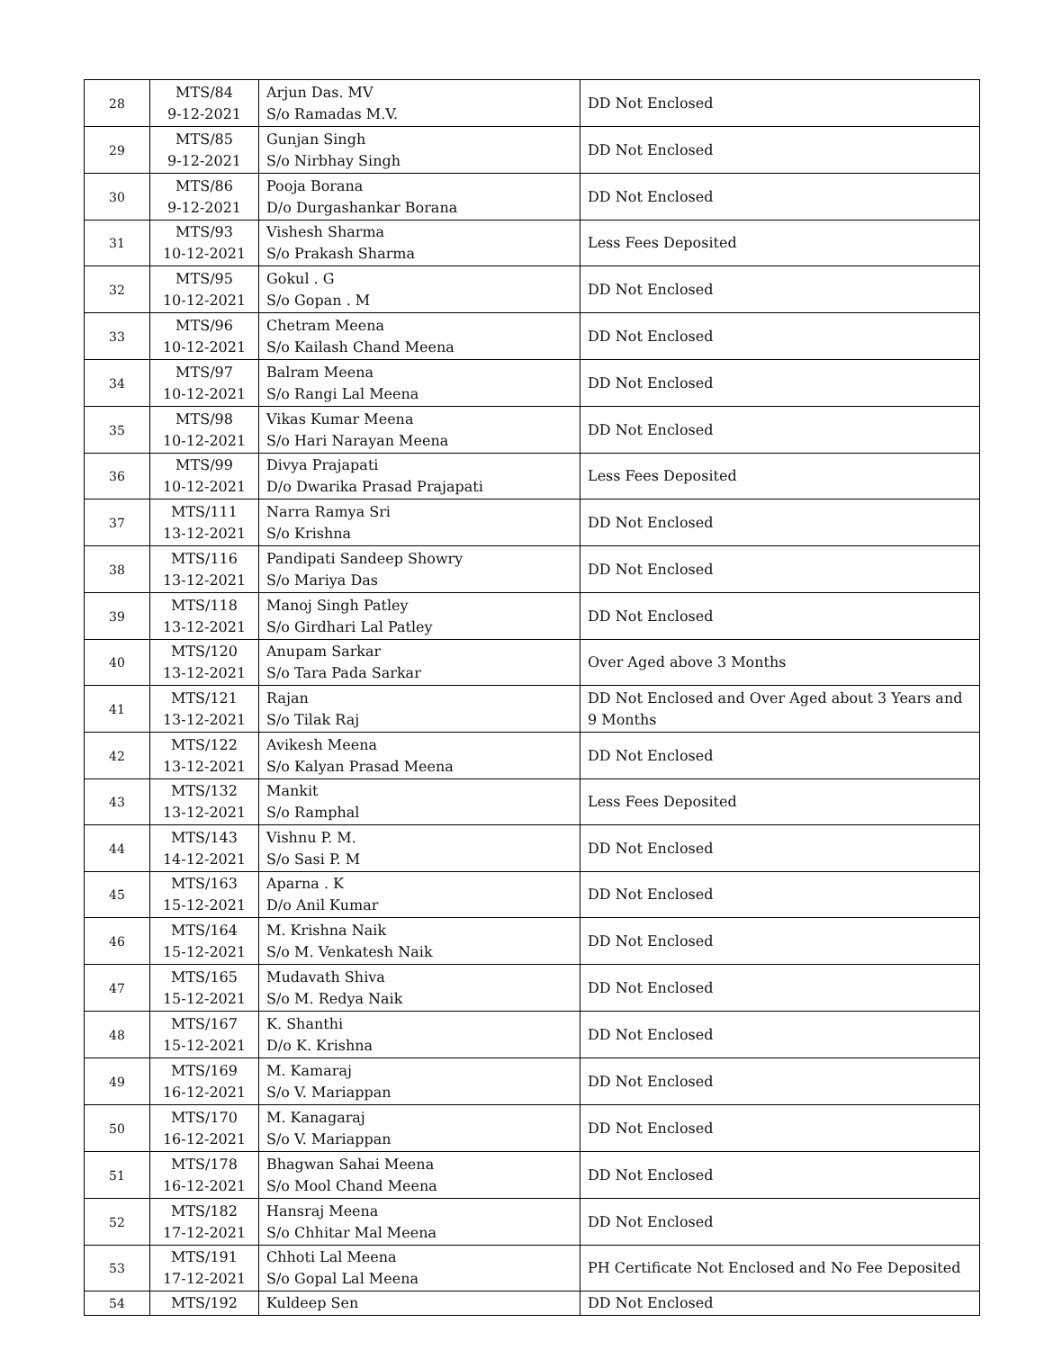| 28 | MTS/84 9-12-2021 | Arjun Das. MV S/o Ramadas M.V. | DD Not Enclosed |
| 29 | MTS/85 9-12-2021 | Gunjan Singh S/o Nirbhay Singh | DD Not Enclosed |
| 30 | MTS/86 9-12-2021 | Pooja Borana D/o Durgashankar Borana | DD Not Enclosed |
| 31 | MTS/93 10-12-2021 | Vishesh Sharma S/o Prakash Sharma | Less Fees Deposited |
| 32 | MTS/95 10-12-2021 | Gokul . G S/o Gopan . M | DD Not Enclosed |
| 33 | MTS/96 10-12-2021 | Chetram Meena S/o Kailash Chand Meena | DD Not Enclosed |
| 34 | MTS/97 10-12-2021 | Balram Meena S/o Rangi Lal Meena | DD Not Enclosed |
| 35 | MTS/98 10-12-2021 | Vikas Kumar Meena S/o Hari Narayan Meena | DD Not Enclosed |
| 36 | MTS/99 10-12-2021 | Divya Prajapati D/o Dwarika Prasad Prajapati | Less Fees Deposited |
| 37 | MTS/111 13-12-2021 | Narra Ramya Sri S/o Krishna | DD Not Enclosed |
| 38 | MTS/116 13-12-2021 | Pandipati Sandeep Showry S/o Mariya Das | DD Not Enclosed |
| 39 | MTS/118 13-12-2021 | Manoj Singh Patley S/o Girdhari Lal Patley | DD Not Enclosed |
| 40 | MTS/120 13-12-2021 | Anupam Sarkar S/o Tara Pada Sarkar | Over Aged above 3 Months |
| 41 | MTS/121 13-12-2021 | Rajan S/o Tilak Raj | DD Not Enclosed and Over Aged about 3 Years and 9 Months |
| 42 | MTS/122 13-12-2021 | Avikesh Meena S/o Kalyan Prasad Meena | DD Not Enclosed |
| 43 | MTS/132 13-12-2021 | Mankit S/o Ramphal | Less Fees Deposited |
| 44 | MTS/143 14-12-2021 | Vishnu P. M. S/o Sasi P. M | DD Not Enclosed |
| 45 | MTS/163 15-12-2021 | Aparna . K D/o Anil Kumar | DD Not Enclosed |
| 46 | MTS/164 15-12-2021 | M. Krishna Naik S/o M. Venkatesh Naik | DD Not Enclosed |
| 47 | MTS/165 15-12-2021 | Mudavath Shiva S/o M. Redya Naik | DD Not Enclosed |
| 48 | MTS/167 15-12-2021 | K. Shanthi D/o K. Krishna | DD Not Enclosed |
| 49 | MTS/169 16-12-2021 | M. Kamaraj S/o V. Mariappan | DD Not Enclosed |
| 50 | MTS/170 16-12-2021 | M. Kanagaraj S/o V. Mariappan | DD Not Enclosed |
| 51 | MTS/178 16-12-2021 | Bhagwan Sahai Meena S/o Mool Chand Meena | DD Not Enclosed |
| 52 | MTS/182 17-12-2021 | Hansraj Meena S/o Chhitar Mal Meena | DD Not Enclosed |
| 53 | MTS/191 17-12-2021 | Chhoti Lal Meena S/o Gopal Lal Meena | PH Certificate Not Enclosed and No Fee Deposited |
| 54 | MTS/192 | Kuldeep Sen | DD Not Enclosed |